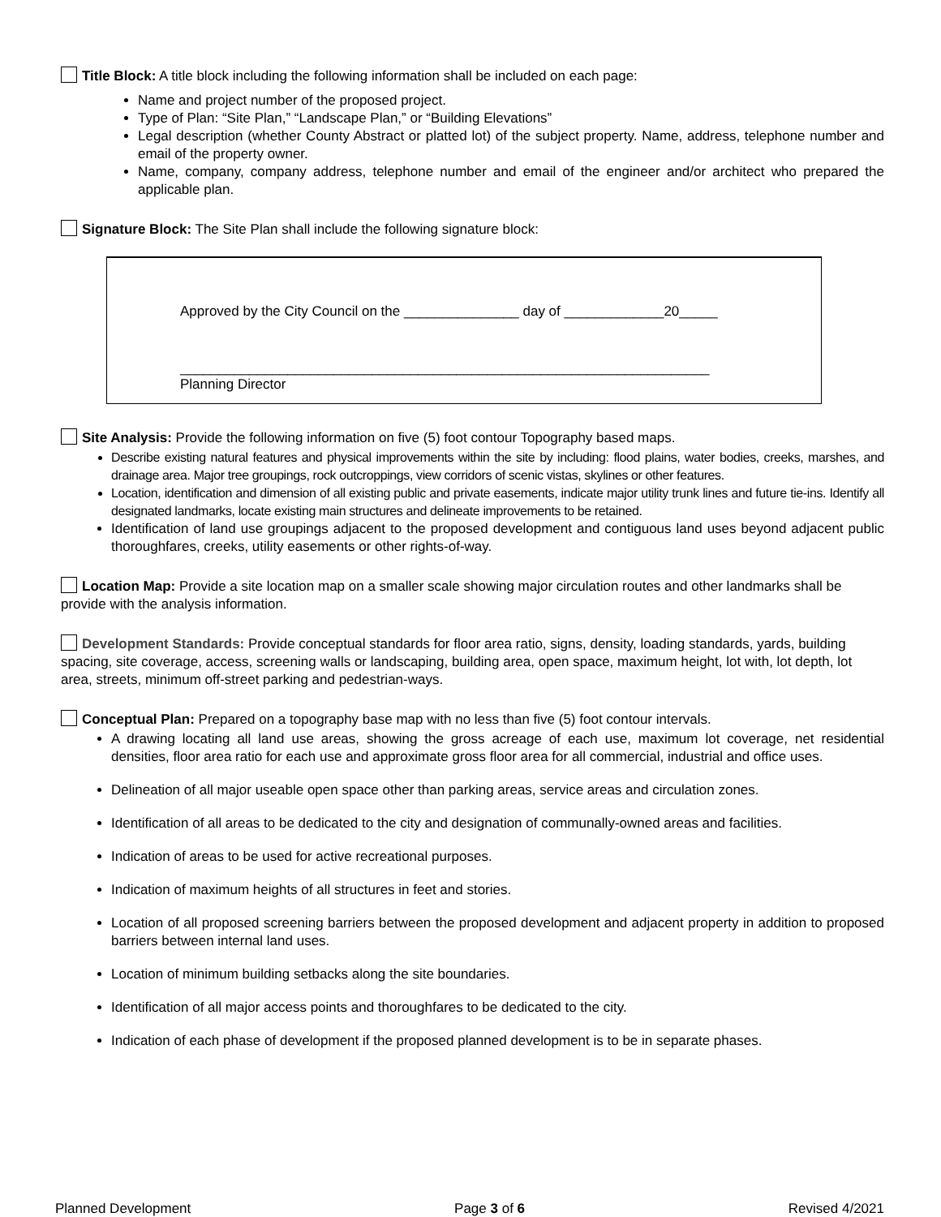Title Block: A title block including the following information shall be included on each page:
Name and project number of the proposed project.
Type of Plan: “Site Plan,” “Landscape Plan,” or “Building Elevations”
Legal description (whether County Abstract or platted lot) of the subject property. Name, address, telephone number and email of the property owner.
Name, company, company address, telephone number and email of the engineer and/or architect who prepared the applicable plan.
Signature Block: The Site Plan shall include the following signature block:
Approved by the City Council on the _______________ day of _____________20_____
_____________________________________________________________________
Planning Director
Site Analysis: Provide the following information on five (5) foot contour Topography based maps.
Describe existing natural features and physical improvements within the site by including: flood plains, water bodies, creeks, marshes, and drainage area. Major tree groupings, rock outcroppings, view corridors of scenic vistas, skylines or other features.
Location, identification and dimension of all existing public and private easements, indicate major utility trunk lines and future tie-ins. Identify all designated landmarks, locate existing main structures and delineate improvements to be retained.
Identification of land use groupings adjacent to the proposed development and contiguous land uses beyond adjacent public thoroughfares, creeks, utility easements or other rights-of-way.
Location Map: Provide a site location map on a smaller scale showing major circulation routes and other landmarks shall be provide with the analysis information.
Development Standards: Provide conceptual standards for floor area ratio, signs, density, loading standards, yards, building spacing, site coverage, access, screening walls or landscaping, building area, open space, maximum height, lot with, lot depth, lot area, streets, minimum off-street parking and pedestrian-ways.
Conceptual Plan: Prepared on a topography base map with no less than five (5) foot contour intervals.
A drawing locating all land use areas, showing the gross acreage of each use, maximum lot coverage, net residential densities, floor area ratio for each use and approximate gross floor area for all commercial, industrial and office uses.
Delineation of all major useable open space other than parking areas, service areas and circulation zones.
Identification of all areas to be dedicated to the city and designation of communally-owned areas and facilities.
Indication of areas to be used for active recreational purposes.
Indication of maximum heights of all structures in feet and stories.
Location of all proposed screening barriers between the proposed development and adjacent property in addition to proposed barriers between internal land uses.
Location of minimum building setbacks along the site boundaries.
Identification of all major access points and thoroughfares to be dedicated to the city.
Indication of each phase of development if the proposed planned development is to be in separate phases.
Planned Development Page 3 of 6 Revised 4/2021